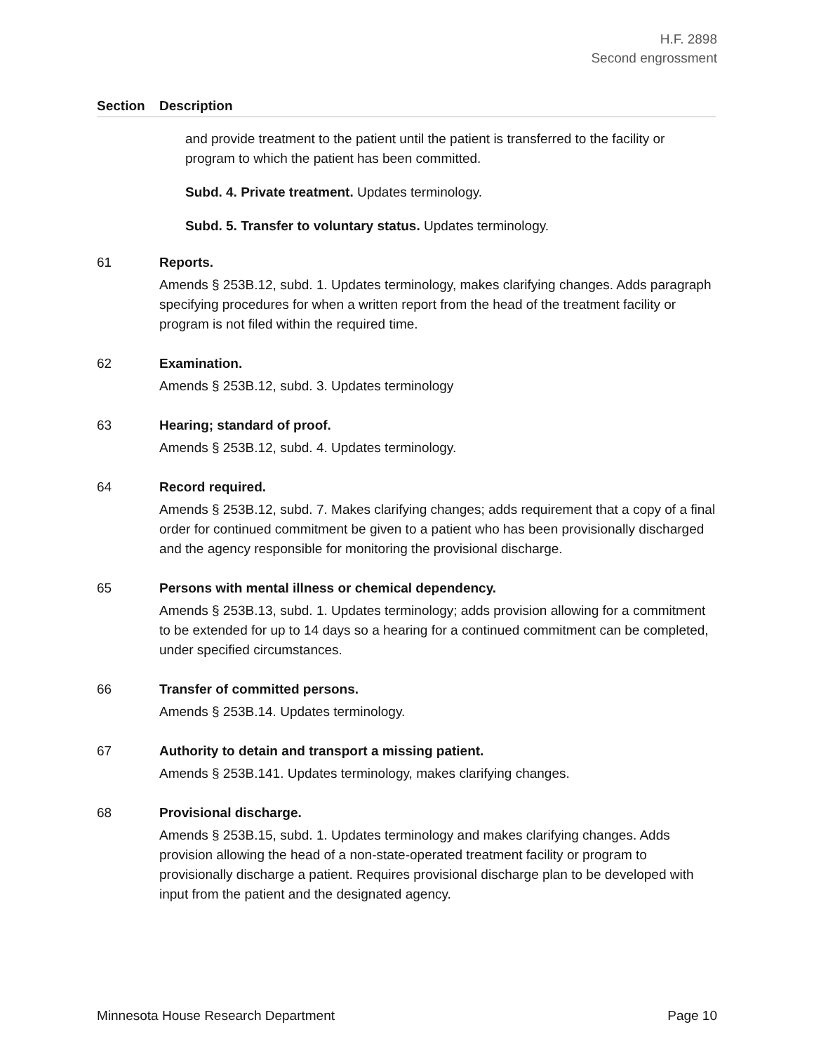H.F. 2898
Second engrossment
Section Description
and provide treatment to the patient until the patient is transferred to the facility or program to which the patient has been committed.
Subd. 4. Private treatment. Updates terminology.
Subd. 5. Transfer to voluntary status. Updates terminology.
61 Reports.
Amends § 253B.12, subd. 1. Updates terminology, makes clarifying changes. Adds paragraph specifying procedures for when a written report from the head of the treatment facility or program is not filed within the required time.
62 Examination.
Amends § 253B.12, subd. 3. Updates terminology
63 Hearing; standard of proof.
Amends § 253B.12, subd. 4. Updates terminology.
64 Record required.
Amends § 253B.12, subd. 7. Makes clarifying changes; adds requirement that a copy of a final order for continued commitment be given to a patient who has been provisionally discharged and the agency responsible for monitoring the provisional discharge.
65 Persons with mental illness or chemical dependency.
Amends § 253B.13, subd. 1. Updates terminology; adds provision allowing for a commitment to be extended for up to 14 days so a hearing for a continued commitment can be completed, under specified circumstances.
66 Transfer of committed persons.
Amends § 253B.14. Updates terminology.
67 Authority to detain and transport a missing patient.
Amends § 253B.141. Updates terminology, makes clarifying changes.
68 Provisional discharge.
Amends § 253B.15, subd. 1. Updates terminology and makes clarifying changes. Adds provision allowing the head of a non-state-operated treatment facility or program to provisionally discharge a patient. Requires provisional discharge plan to be developed with input from the patient and the designated agency.
Minnesota House Research Department Page 10